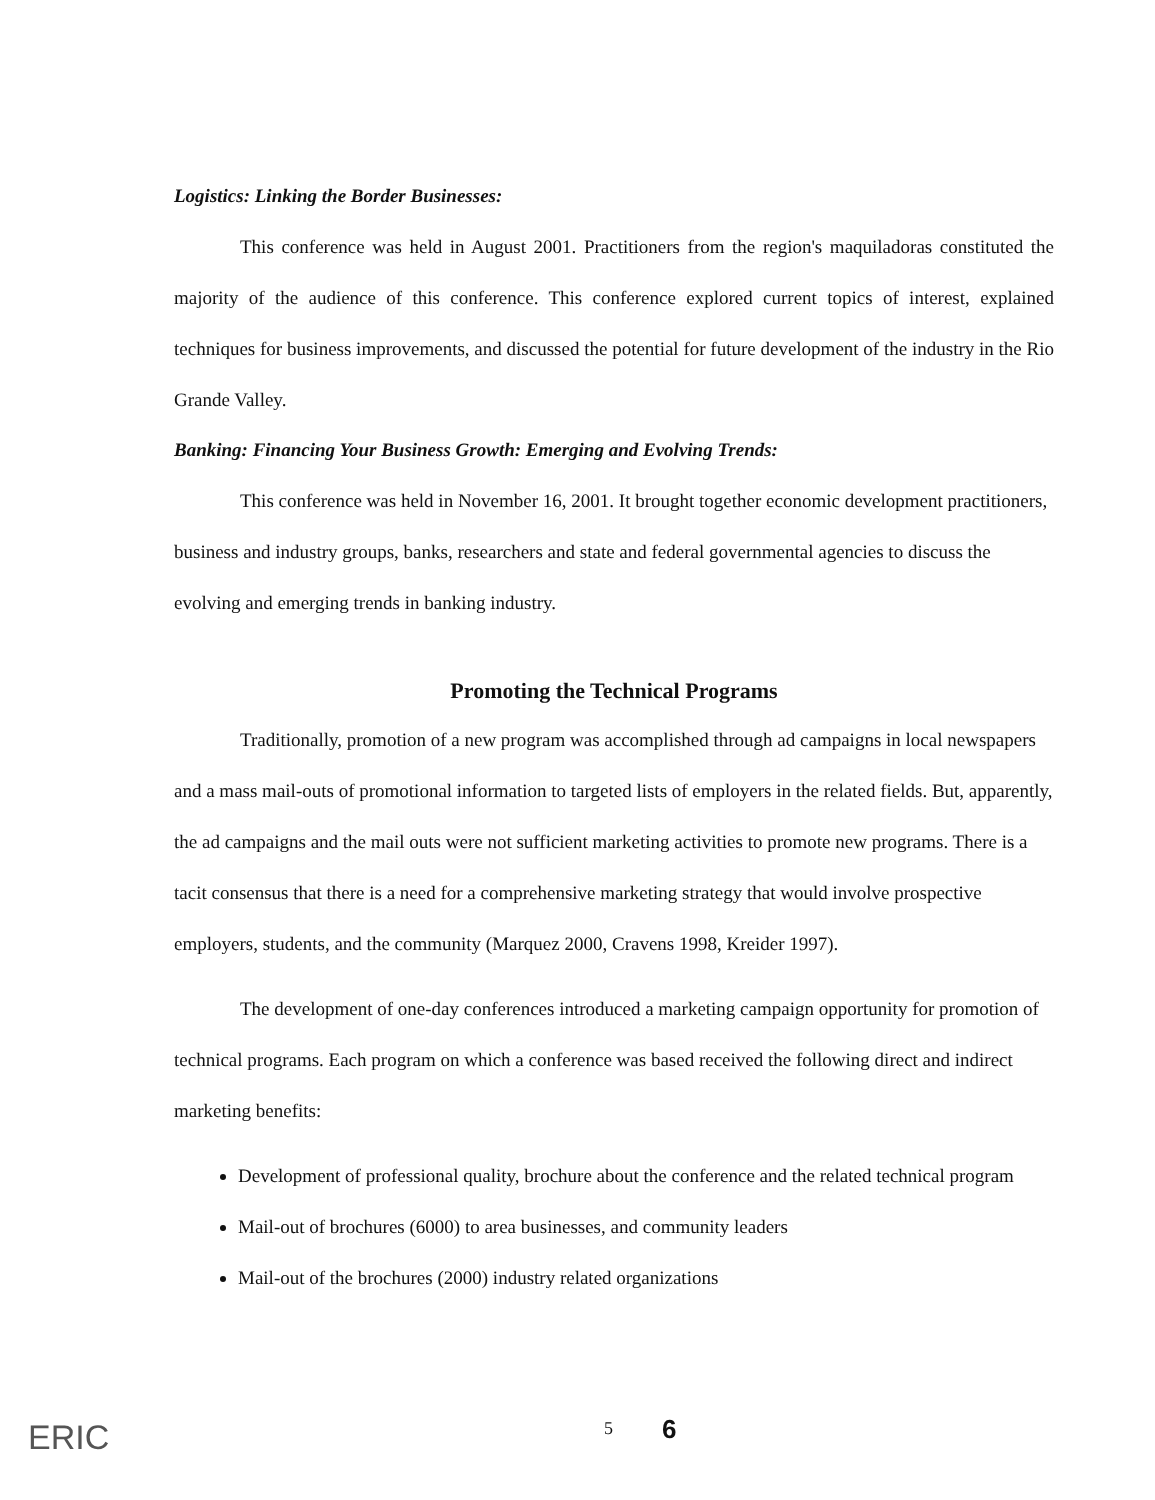Logistics: Linking the Border Businesses:
This conference was held in August 2001. Practitioners from the region's maquiladoras constituted the majority of the audience of this conference. This conference explored current topics of interest, explained techniques for business improvements, and discussed the potential for future development of the industry in the Rio Grande Valley.
Banking: Financing Your Business Growth: Emerging and Evolving Trends:
This conference was held in November 16, 2001. It brought together economic development practitioners, business and industry groups, banks, researchers and state and federal governmental agencies to discuss the evolving and emerging trends in banking industry.
Promoting the Technical Programs
Traditionally, promotion of a new program was accomplished through ad campaigns in local newspapers and a mass mail-outs of promotional information to targeted lists of employers in the related fields. But, apparently, the ad campaigns and the mail outs were not sufficient marketing activities to promote new programs. There is a tacit consensus that there is a need for a comprehensive marketing strategy that would involve prospective employers, students, and the community (Marquez 2000, Cravens 1998, Kreider 1997).
The development of one-day conferences introduced a marketing campaign opportunity for promotion of technical programs. Each program on which a conference was based received the following direct and indirect marketing benefits:
Development of professional quality, brochure about the conference and the related technical program
Mail-out of brochures (6000) to area businesses, and community leaders
Mail-out of the brochures (2000) industry related organizations
ERIC
5 6